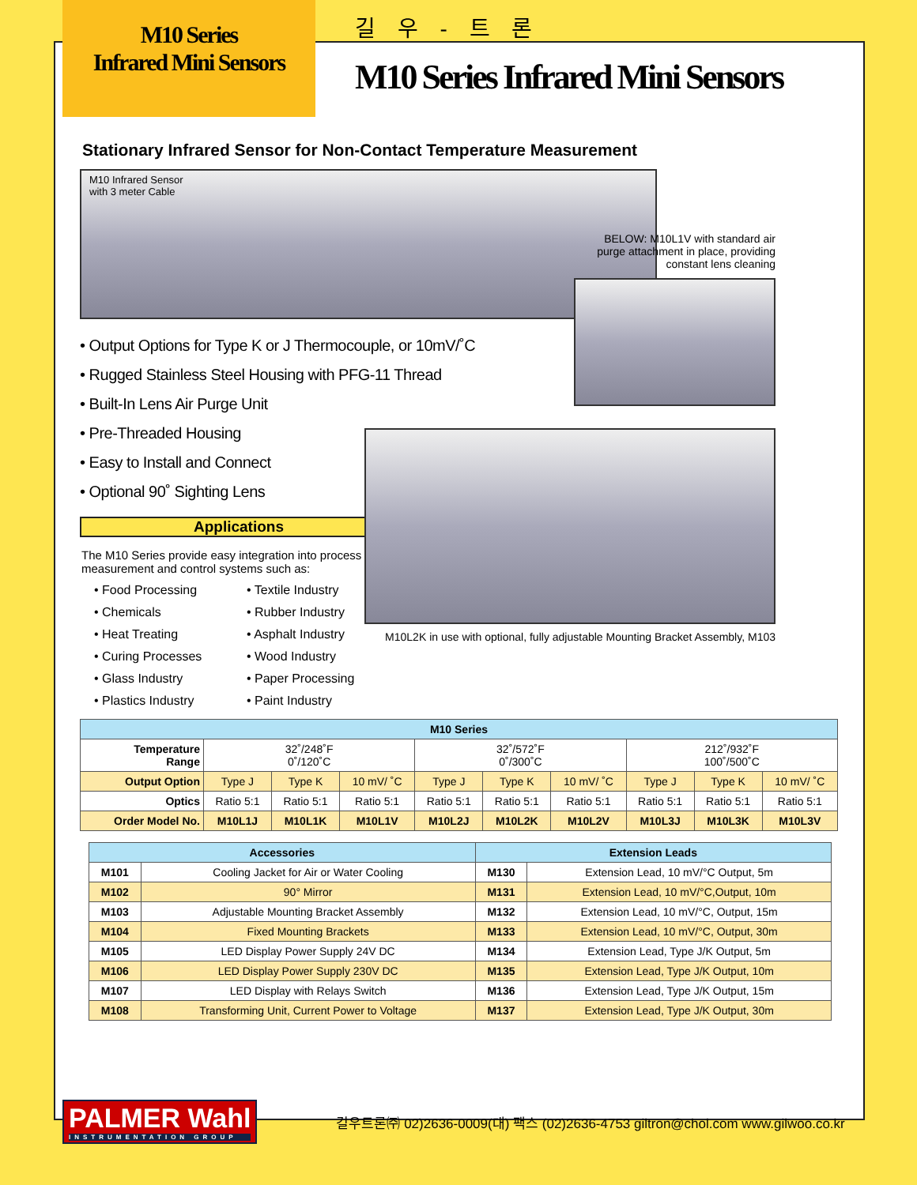M10 Series
Infrared Mini Sensors
길 우 - 트 론
M10 Series Infrared Mini Sensors
Stationary Infrared Sensor for Non-Contact Temperature Measurement
M10 Infrared Sensor
with 3 meter Cable
• Output Options for Type K or J Thermocouple, or 10mV/˚C
• Rugged Stainless Steel Housing with PFG-11 Thread
• Built-In Lens Air Purge Unit
• Pre-Threaded Housing
• Easy to Install and Connect
• Optional 90˚ Sighting Lens
Applications
The M10 Series provide easy integration into process
measurement and control systems such as:
• Food Processing
• Textile Industry
• Chemicals
• Rubber Industry
• Heat Treating
• Asphalt Industry
• Curing Processes
• Wood Industry
• Glass Industry
• Paper Processing
• Plastics Industry
• Paint Industry
BELOW: M10L1V with standard air purge attachment in place, providing constant lens cleaning
M10L2K in use with optional, fully adjustable Mounting Bracket Assembly, M103
| M10 Series | | | | | | | | | |
| --- | --- | --- | --- | --- | --- | --- | --- | --- | --- |
| Temperature Range | 32˚/248˚F 0˚/120˚C | | | 32˚/572˚F 0˚/300˚C | | | 212˚/932˚F 100˚/500˚C | | |
| Output Option | Type J | Type K | 10 mV/ ˚C | Type J | Type K | 10 mV/ ˚C | Type J | Type K | 10 mV/ ˚C |
| Optics | Ratio 5:1 | Ratio 5:1 | Ratio 5:1 | Ratio 5:1 | Ratio 5:1 | Ratio 5:1 | Ratio 5:1 | Ratio 5:1 | Ratio 5:1 |
| Order Model No. | M10L1J | M10L1K | M10L1V | M10L2J | M10L2K | M10L2V | M10L3J | M10L3K | M10L3V |
| Accessories | | Extension Leads | |
| --- | --- | --- | --- |
| M101 | Cooling Jacket for Air or Water Cooling | M130 | Extension Lead, 10 mV/°C Output, 5m |
| M102 | 90° Mirror | M131 | Extension Lead, 10 mV/°C,Output, 10m |
| M103 | Adjustable Mounting Bracket Assembly | M132 | Extension Lead, 10 mV/°C, Output, 15m |
| M104 | Fixed Mounting Brackets | M133 | Extension Lead, 10 mV/°C, Output, 30m |
| M105 | LED Display Power Supply 24V DC | M134 | Extension Lead, Type J/K Output, 5m |
| M106 | LED Display Power Supply 230V DC | M135 | Extension Lead, Type J/K Output, 10m |
| M107 | LED Display with Relays Switch | M136 | Extension Lead, Type J/K Output, 15m |
| M108 | Transforming Unit, Current Power to Voltage | M137 | Extension Lead, Type J/K Output, 30m |
PALMER Wahl
INSTRUMENTATION GROUP
길우트론㈜ 02)2636-0009(대) 팩스 (02)2636-4753 giltron@chol.com www.gilwoo.co.kr